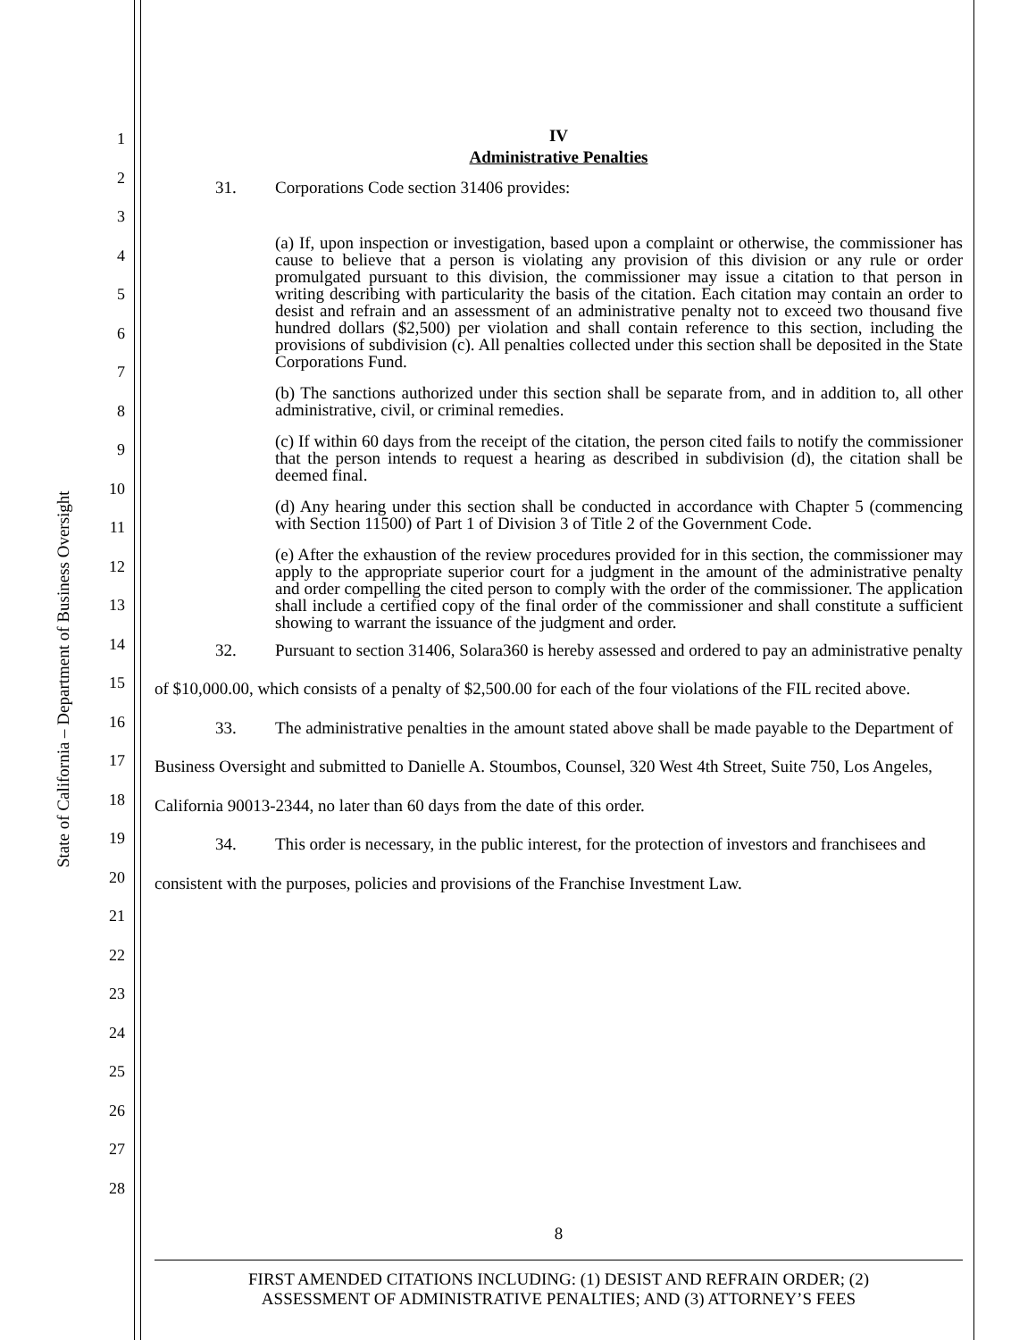State of California – Department of Business Oversight
1
2
3
4
5
6
7
8
9
10
11
12
13
14
15
16
17
18
19
20
21
22
23
24
25
26
27
28
IV
Administrative Penalties
31. Corporations Code section 31406 provides:
(a) If, upon inspection or investigation, based upon a complaint or otherwise, the commissioner has cause to believe that a person is violating any provision of this division or any rule or order promulgated pursuant to this division, the commissioner may issue a citation to that person in writing describing with particularity the basis of the citation. Each citation may contain an order to desist and refrain and an assessment of an administrative penalty not to exceed two thousand five hundred dollars ($2,500) per violation and shall contain reference to this section, including the provisions of subdivision (c). All penalties collected under this section shall be deposited in the State Corporations Fund.
(b) The sanctions authorized under this section shall be separate from, and in addition to, all other administrative, civil, or criminal remedies.
(c) If within 60 days from the receipt of the citation, the person cited fails to notify the commissioner that the person intends to request a hearing as described in subdivision (d), the citation shall be deemed final.
(d) Any hearing under this section shall be conducted in accordance with Chapter 5 (commencing with Section 11500) of Part 1 of Division 3 of Title 2 of the Government Code.
(e) After the exhaustion of the review procedures provided for in this section, the commissioner may apply to the appropriate superior court for a judgment in the amount of the administrative penalty and order compelling the cited person to comply with the order of the commissioner. The application shall include a certified copy of the final order of the commissioner and shall constitute a sufficient showing to warrant the issuance of the judgment and order.
32. Pursuant to section 31406, Solara360 is hereby assessed and ordered to pay an administrative penalty of $10,000.00, which consists of a penalty of $2,500.00 for each of the four violations of the FIL recited above.
33. The administrative penalties in the amount stated above shall be made payable to the Department of Business Oversight and submitted to Danielle A. Stoumbos, Counsel, 320 West 4th Street, Suite 750, Los Angeles, California 90013-2344, no later than 60 days from the date of this order.
34. This order is necessary, in the public interest, for the protection of investors and franchisees and consistent with the purposes, policies and provisions of the Franchise Investment Law.
8
FIRST AMENDED CITATIONS INCLUDING: (1) DESIST AND REFRAIN ORDER; (2)
ASSESSMENT OF ADMINISTRATIVE PENALTIES; AND (3) ATTORNEY’S FEES